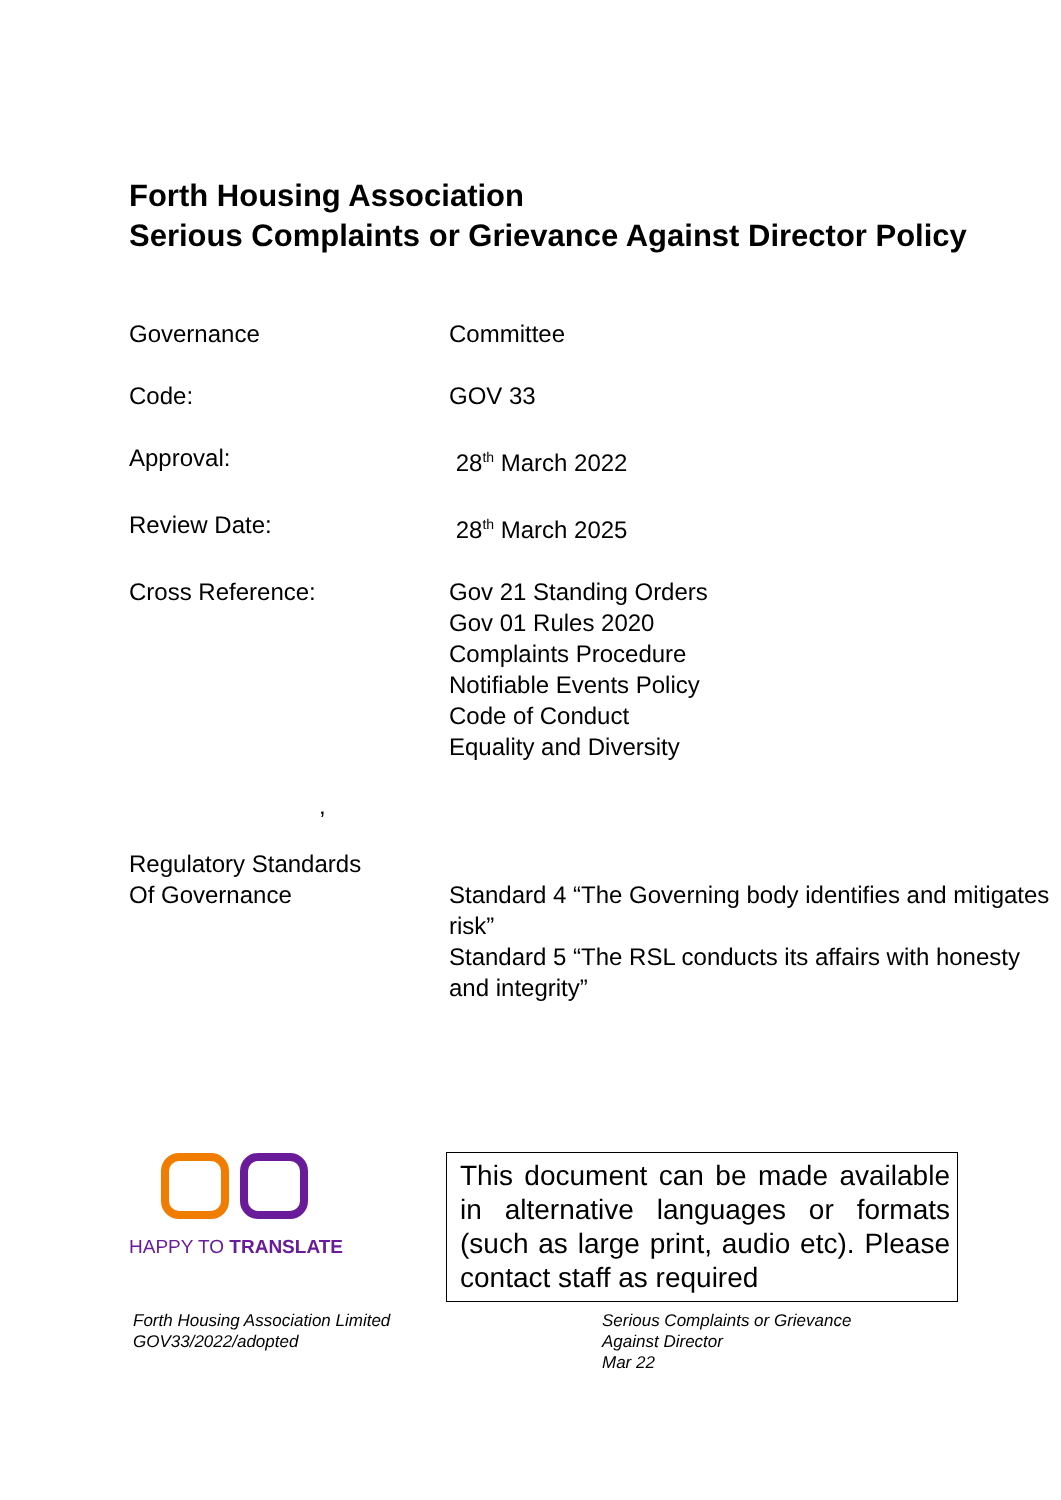Forth Housing Association
Serious Complaints or Grievance Against Director Policy
| Governance | Committee |
| Code: | GOV 33 |
| Approval: | 28<sup>th</sup> March 2022 |
| Review Date: | 28<sup>th</sup> March 2025 |
| Cross Reference: | Gov 21 Standing Orders Gov 01 Rules 2020 Complaints Procedure Notifiable Events Policy Code of Conduct Equality and Diversity |
| , | |
| Regulatory Standards Of Governance | |
| | Standard 4 “The Governing body identifies and mitigates risk” Standard 5 “The RSL conducts its affairs with honesty and integrity” |
HAPPY TO TRANSLATE
This document can be made available in alternative languages or formats (such as large print, audio etc). Please contact staff as required
Forth Housing Association Limited
GOV33/2022/adopted
Serious Complaints or Grievance
Against Director
Mar 22